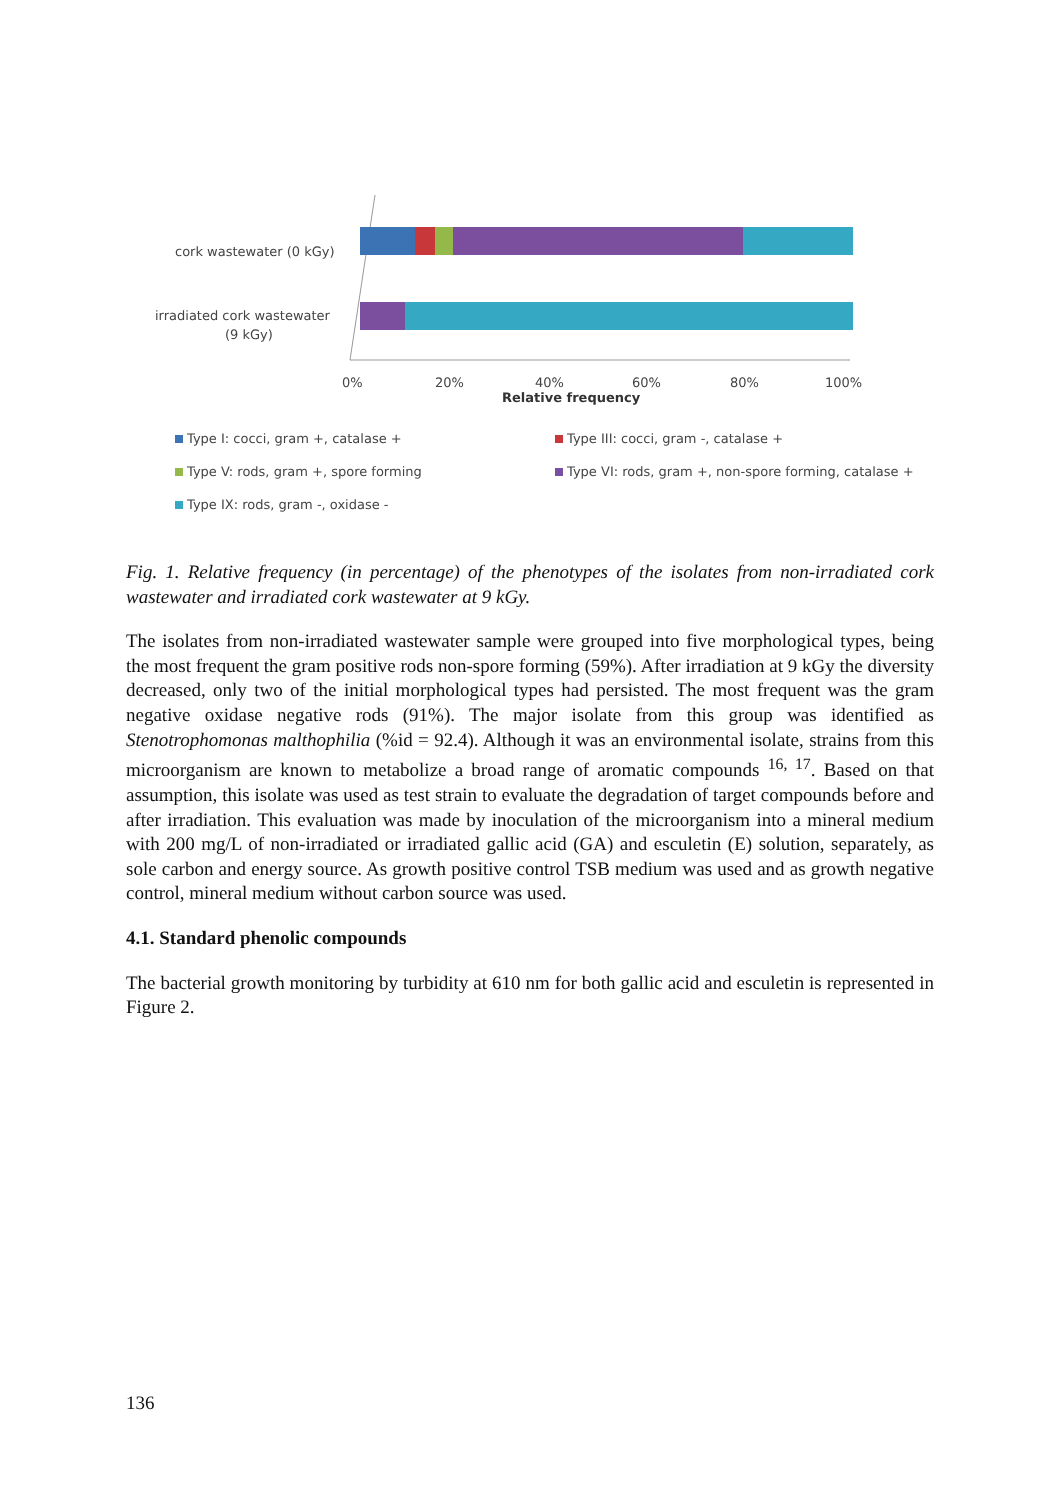cork wastewater (0 kGy)
irradiated cork wastewater
(9 kGy)
0%
20%
40%
60%
80%
100%
Relative frequency
Type I: cocci, gram +, catalase + Type III: cocci, gram -, catalase + Type V: rods, gram +, spore forming Type VI: rods, gram +, non-spore forming, catalase + Type IX: rods, gram -, oxidase -
Fig. 1. Relative frequency (in percentage) of the phenotypes of the isolates from non-irradiated cork wastewater and irradiated cork wastewater at 9 kGy.
The isolates from non-irradiated wastewater sample were grouped into five morphological types, being the most frequent the gram positive rods non-spore forming (59%). After irradiation at 9 kGy the diversity decreased, only two of the initial morphological types had persisted. The most frequent was the gram negative oxidase negative rods (91%). The major isolate from this group was identified as Stenotrophomonas malthophilia (%id = 92.4). Although it was an environmental isolate, strains from this microorganism are known to metabolize a broad range of aromatic compounds <sup>16, 17</sup>. Based on that assumption, this isolate was used as test strain to evaluate the degradation of target compounds before and after irradiation. This evaluation was made by inoculation of the microorganism into a mineral medium with 200 mg/L of non-irradiated or irradiated gallic acid (GA) and esculetin (E) solution, separately, as sole carbon and energy source. As growth positive control TSB medium was used and as growth negative control, mineral medium without carbon source was used.
4.1. Standard phenolic compounds
The bacterial growth monitoring by turbidity at 610 nm for both gallic acid and esculetin is represented in Figure 2.
136